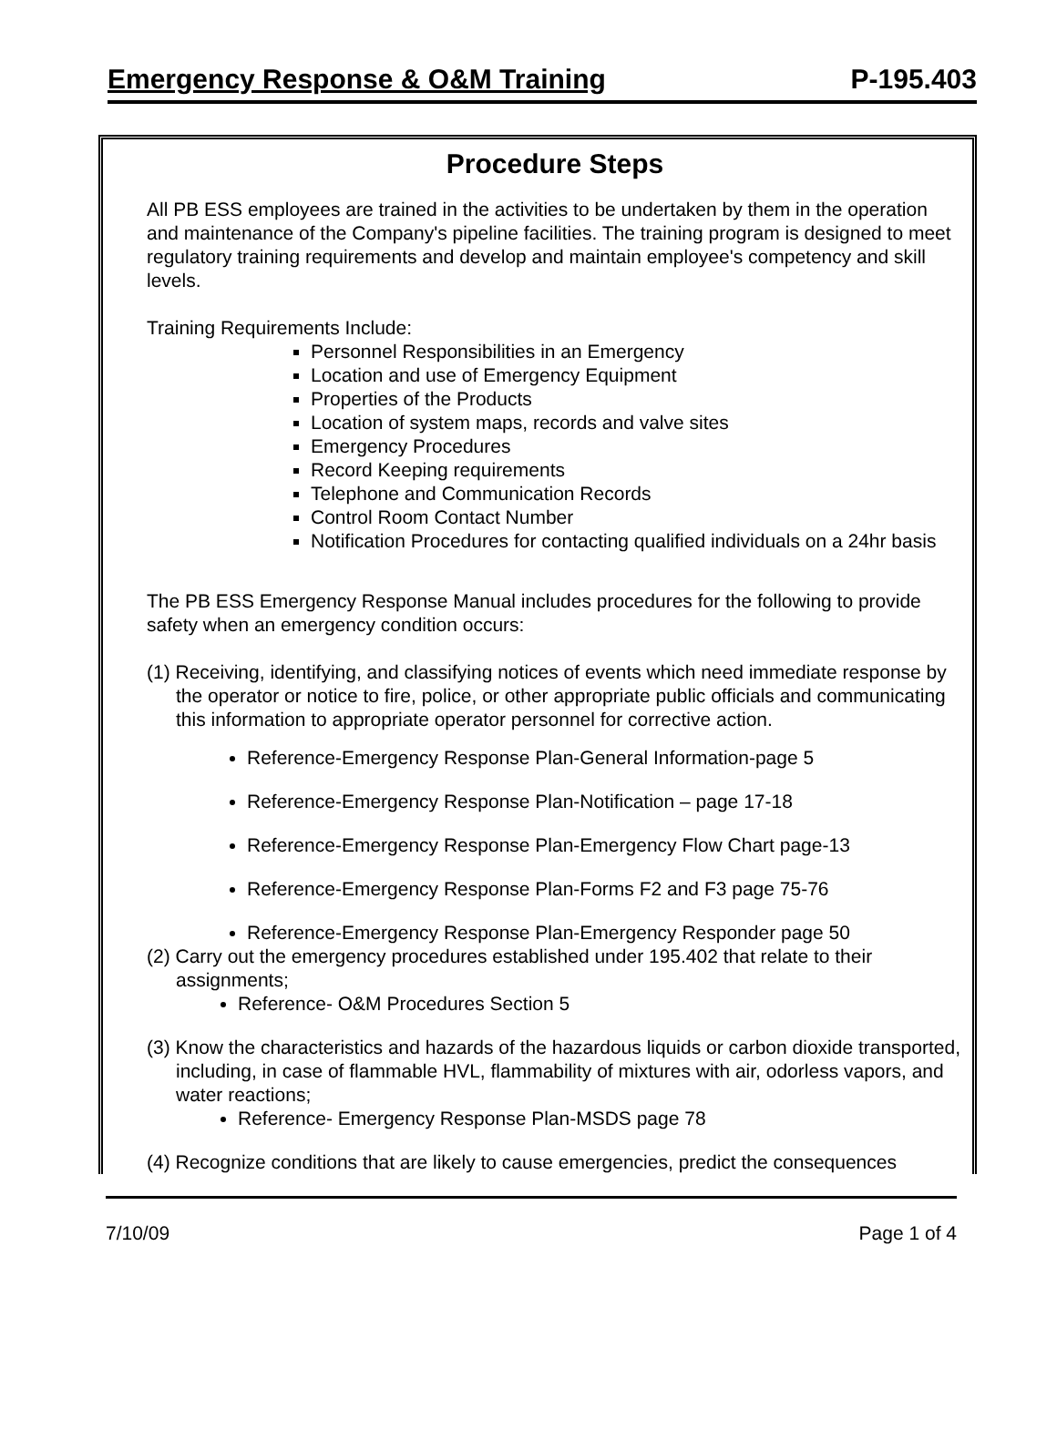Emergency Response & O&M Training P-195.403
Procedure Steps
All PB ESS employees are trained in the activities to be undertaken by them in the operation and maintenance of the Company's pipeline facilities. The training program is designed to meet regulatory training requirements and develop and maintain employee's competency and skill levels.
Training Requirements Include:
Personnel Responsibilities in an Emergency
Location and use of Emergency Equipment
Properties of the Products
Location of system maps, records and valve sites
Emergency Procedures
Record Keeping requirements
Telephone and Communication Records
Control Room Contact Number
Notification Procedures for contacting qualified individuals on a 24hr basis
The PB ESS Emergency Response Manual includes procedures for the following to provide safety when an emergency condition occurs:
(1) Receiving, identifying, and classifying notices of events which need immediate response by the operator or notice to fire, police, or other appropriate public officials and communicating this information to appropriate operator personnel for corrective action.
Reference-Emergency Response Plan-General Information-page 5
Reference-Emergency Response Plan-Notification – page 17-18
Reference-Emergency Response Plan-Emergency Flow Chart page-13
Reference-Emergency Response Plan-Forms F2 and F3 page 75-76
Reference-Emergency Response Plan-Emergency Responder page 50
(2) Carry out the emergency procedures established under 195.402 that relate to their assignments;
Reference- O&M Procedures Section 5
(3) Know the characteristics and hazards of the hazardous liquids or carbon dioxide transported, including, in case of flammable HVL, flammability of mixtures with air, odorless vapors, and water reactions;
Reference- Emergency Response Plan-MSDS page 78
(4) Recognize conditions that are likely to cause emergencies, predict the consequences
7/10/09 Page 1 of 4